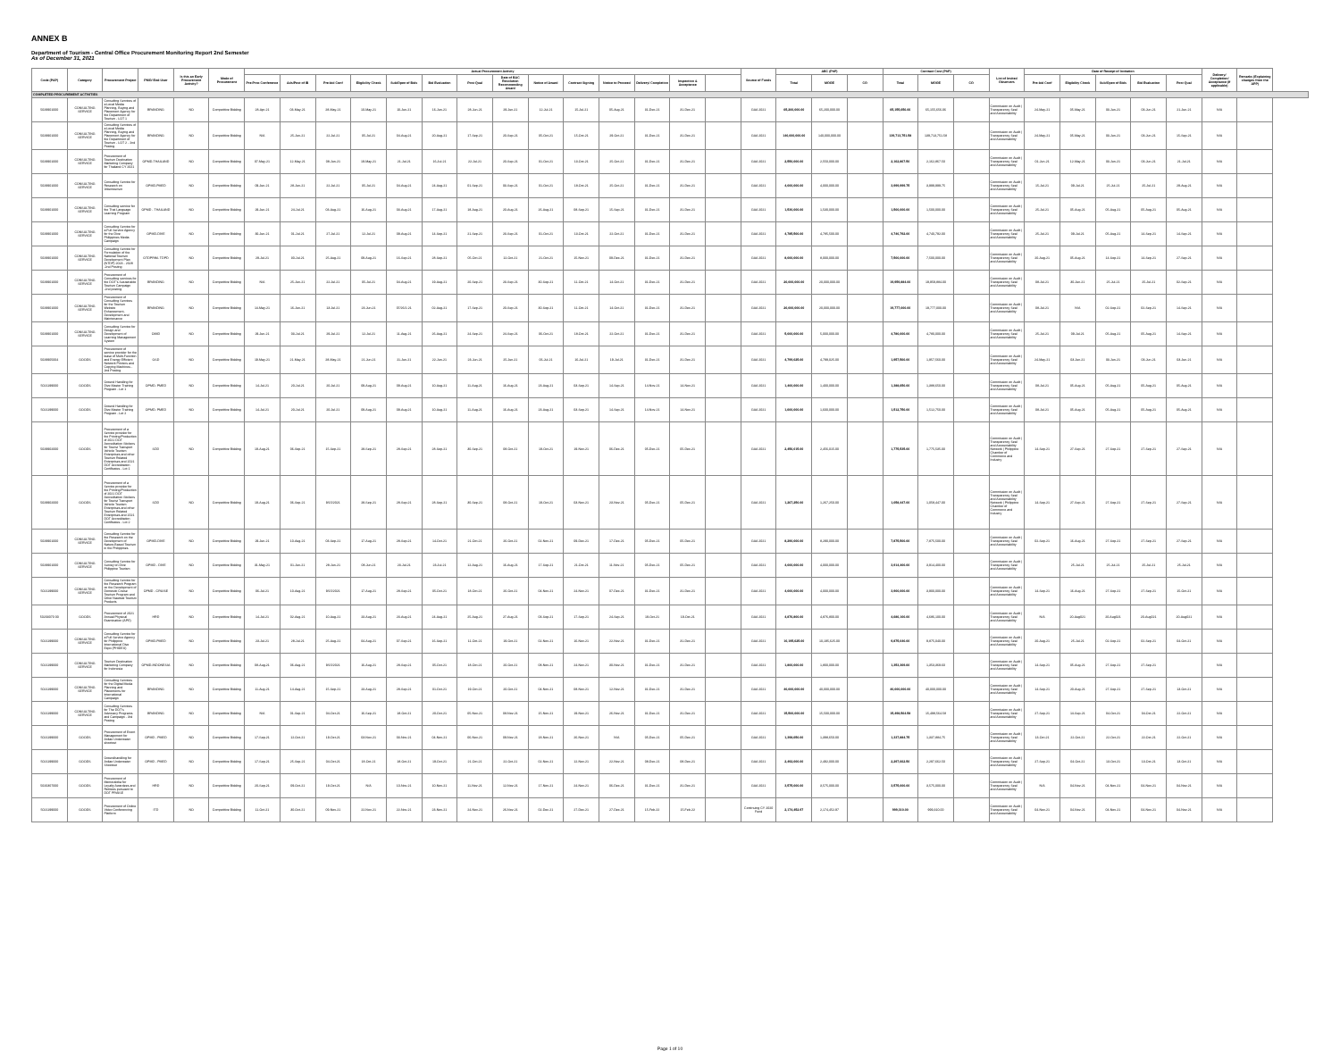ANNEX B
Department of Tourism - Central Office Procurement Monitoring Report 2nd Semester
As of December 31, 2021
| Code (PAP) | Category | Procurement Project | PMO/ End-User | Is this an Early Procurement Activity? | Mode of Procurement | Actual Procurement Activity | | | | | | | | | | | | | | Source of Funds | ABC (PhP) | | | Contract Cost (PhP) | | | List of Invited Observers | Date of Receipt of Invitation | | | | | Delivery/ Completion/ Acceptance (If applicable) | Remarks (Explaining changes from the APP) |
| --- | --- | --- | --- | --- | --- | --- | --- | --- | --- | --- | --- | --- | --- | --- | --- | --- | --- | --- | --- | --- | --- | --- | --- | --- | --- | --- | --- | --- | --- | --- | --- | --- | --- | --- |
| | | | | | | Pre-Proc Conference | Ads/Post of IB | Pre-bid Conf | Eligibility Check | Sub/Open of Bids | Bid Evaluation | Post Qual | Date of BAC Resolution Recommending Award | Notice of Award | Contract Signing | Notice to Proceed | Delivery/ Completion | Inspection & Acceptance | | | Total | MOOE | CO | Total | MOOE | CO | | Pre-bid Conf | Eligibility Check | Sub/Open of Bids | Bid Evaluation | Post Qual | | |
| COMPLETED PROCUREMENT ACTIVITIES | | | | | | | | | | | | | | | | | | | | | | | | | | | | | | | | | | |
| 5029901000 | CONSULTING SERVICE | Consulting Services of a Local Media Planning, Buying and Placement Agency for the Department of Tourism - LOT 1 | BRANDING | NO | Competitive Bidding | 28-Apr-21 | 03-May-21 | 28-May-21 | 10-May-21 | 10-Jun-21 | 16-Jun-21 | 28-Jun-21 | 29-Jun-21 | 12-Jul-21 | 15-Jul-21 | 05-Aug-21 | 31-Dec-21 | 31-Dec-21 | | GAA 2021 | 65,200,000.00 | 65,200,000.00 | | 65,155,656.06 | 65,155,656.06 | | Commission on Audit / Transparency Seal and Accountability | 24-May-21 | 05-May-21 | 03-Jun-21 | 03-Jun-21 | 21-Jun-21 | N/A | |
| 5029901000 | CONSULTING SERVICE | Consulting Services of a Local Media Planning, Buying and Placement Agency for the Department of Tourism - LOT 2 - 2nd Posting | BRANDING | NO | Competitive Bidding | N/A | 25-Jun-21 | 22-Jul-21 | 05-Jul-21 | 04-Aug-21 | 20-Aug-21 | 17-Sep-21 | 20-Sep-21 | 05-Oct-21 | 15-Oct-21 | 29-Oct-21 | 31-Dec-21 | 31-Dec-21 | | GAA 2021 | 140,000,000.00 | 140,000,000.00 | | 139,713,751.58 | 139,713,751.58 | | Commission on Audit / Transparency Seal and Accountability | 24-May-21 | 05-May-21 | 03-Jun-21 | 03-Jun-21 | 15-Sep-21 | N/A | |
| 5029901000 | CONSULTING SERVICE | Procurement of Tourism Destination Marketing Company for Thailand CY 2021 | OPMD-THAILAND | NO | Competitive Bidding | 07-May-21 | 12-May-21 | 08-Jun-21 | 19-May-21 | 21-Jul-21 | 16-Jul-21 | 22-Jul-21 | 20-Sep-21 | 01-Oct-21 | 13-Oct-21 | 25-Oct-21 | 31-Dec-21 | 31-Dec-21 | | GAA 2021 | 2,550,000.00 | 2,550,000.00 | | 2,162,867.50 | 2,162,867.50 | | Commission on Audit / Transparency Seal and Accountability | 01-Jun-21 | 12-May-21 | 03-Jun-21 | 03-Jun-21 | 21-Jul-21 | N/A | |
| 5029901000 | CONSULTING SERVICE | Consulting Service for Research on Voluntourism | OPMD-PMED | NO | Competitive Bidding | 09-Jun-21 | 28-Jun-21 | 22-Jul-21 | 05-Jul-21 | 04-Aug-21 | 24-Aug-21 | 01-Sep-21 | 03-Sep-21 | 01-Oct-21 | 18-Oct-21 | 25-Oct-21 | 31-Dec-21 | 31-Dec-21 | | GAA 2021 | 4,000,000.00 | 4,000,000.00 | | 3,999,999.75 | 3,999,999.75 | | Commission on Audit / Transparency Seal and Accountability | 15-Jul-21 | 09-Jul-21 | 25-Jul-21 | 25-Jul-21 | 29-Aug-21 | N/A | |
| 5029901000 | CONSULTING SERVICE | Consulting service for the Thai Language Learning Program | OPMD - THAILAND | NO | Competitive Bidding | 29-Jun-21 | 24-Jul-21 | 03-Aug-21 | 16-Aug-21 | 03-Aug-21 | 17-Aug-21 | 18-Aug-21 | 20-Aug-21 | 26-Aug-21 | 08-Sep-21 | 15-Sep-21 | 31-Dec-21 | 31-Dec-21 | | GAA 2021 | 1,530,000.00 | 1,530,000.00 | | 1,500,000.00 | 1,500,000.00 | | Commission on Audit / Transparency Seal and Accountability | 25-Jul-21 | 05-Aug-21 | 05-Aug-21 | 05-Aug-21 | 05-Aug-21 | N/A | |
| 5029901000 | CONSULTING SERVICE | Consulting Service for a Full Service Agency for the Dive Philippines Media Campaign | OPMD-DIVE | NO | Competitive Bidding | 30-Jun-21 | 01-Jul-21 | 27-Jul-21 | 12-Jul-21 | 09-Aug-21 | 14-Sep-21 | 21-Sep-21 | 23-Sep-21 | 01-Oct-21 | 13-Oct-21 | 22-Oct-21 | 31-Dec-21 | 31-Dec-21 | | GAA 2021 | 4,785,500.00 | 4,785,500.00 | | 4,740,792.00 | 4,740,792.00 | | Commission on Audit / Transparency Seal and Accountability | 25-Jul-21 | 09-Jul-21 | 05-Aug-21 | 14-Sep-21 | 14-Sep-21 | N/A | |
| 5029901000 | CONSULTING SERVICE | Consulting Service for Formulation of the National Tourism Development Plan (NTDP) 2023 - 2028 -2nd Posting | OTDPRIM- TDPD | NO | Competitive Bidding | 29-Jul-21 | 30-Jul-21 | 25-Aug-21 | 09-Aug-21 | 16-Sep-21 | 28-Sep-21 | 05-Oct-21 | 12-Oct-21 | 21-Oct-21 | 15-Nov-21 | 09-Dec-21 | 31-Dec-21 | 31-Dec-21 | | GAA 2021 | 8,000,000.00 | 8,000,000.00 | | 7,500,000.00 | 7,500,000.00 | | Commission on Audit / Transparency Seal and Accountability | 20-Aug-21 | 05-Aug-21 | 14-Sep-21 | 14-Sep-21 | 27-Sep-21 | N/A | |
| 5029901000 | CONSULTING SERVICE | Procurement of Consulting services for the DOT's Sustainable Tourism Campaign -2nd posting | BRANDING | NO | Competitive Bidding | N/A | 25-Jun-21 | 22-Jul-21 | 05-Jul-21 | 04-Aug-21 | 19-Aug-21 | 20-Sep-21 | 23-Sep-21 | 30-Sep-21 | 11-Oct-21 | 14-Oct-21 | 31-Dec-21 | 31-Dec-21 | | GAA 2021 | 20,000,000.00 | 20,000,000.00 | | 19,959,884.00 | 19,959,884.00 | | Commission on Audit / Transparency Seal and Accountability | 08-Jul-21 | 30-Jun-21 | 25-Jul-21 | 25-Jul-21 | 02-Sep-21 | N/A | |
| 5029901000 | CONSULTING SERVICE | Procurement of Consulting Services for the Tourism Website Enhancement, Development and Maintenance | BRANDING | NO | Competitive Bidding | 14-May-21 | 16-Jun-21 | 13-Jul-21 | 23-Jun-21 | 07/26/2-21 | 02-Aug-21 | 17-Sep-21 | 20-Sep-21 | 30-Sep-21 | 11-Oct-21 | 14-Oct-21 | 31-Dec-21 | 31-Dec-21 | | GAA 2021 | 20,000,000.00 | 20,000,000.00 | | 19,777,000.00 | 19,777,000.00 | | Commission on Audit / Transparency Seal and Accountability | 08-Jul-21 | N/A | 02-Sep-21 | 02-Sep-21 | 14-Sep-21 | N/A | |
| 5029901000 | CONSULTING SERVICE | Consulting Service for Design and Development of Learning Management System | OIMD | NO | Competitive Bidding | 29-Jun-21 | 03-Jul-21 | 29-Jul-21 | 12-Jul-21 | 11-Aug-21 | 26-Aug-21 | 24-Sep-21 | 24-Sep-21 | 06-Oct-21 | 18-Oct-21 | 22-Oct-21 | 31-Dec-21 | 31-Dec-21 | | GAA 2021 | 5,000,000.00 | 5,000,000.00 | | 4,780,000.00 | 4,780,000.00 | | Commission on Audit / Transparency Seal and Accountability | 25-Jul-21 | 09-Jul-21 | 05-Aug-21 | 05-Aug-21 | 14-Sep-21 | N/A | |
| 5029905004 | GOODS | Procurement of service provider for the lease of Multi-Function and Energy Efficient Network Printers and Copying Machines - 2nd Posting | GSD | NO | Competitive Bidding | 19-May-21 | 21-May-21 | 28-May-21 | 21-Jun-21 | 21-Jun-21 | 22-Jun-21 | 23-Jun-21 | 25-Jun-21 | 06-Jul-21 | 16-Jul-21 | 19-Jul-21 | 31-Dec-21 | 31-Dec-21 | | GAA 2021 | 4,799,025.00 | 4,799,025.00 | | 1,957,560.00 | 1,957,560.00 | | Commission on Audit / Transparency Seal and Accountability | 24-May-21 | 03-Jun-21 | 03-Jun-21 | 03-Jun-21 | 03-Jun-21 | N/A | |
| 5021199000 | GOODS | Ground Handling for Dive Master Training Program - Lot 1 | OPMD- PMED | NO | Competitive Bidding | 14-Jul-21 | 20-Jul-21 | 20-Jul-21 | 09-Aug-21 | 09-Aug-21 | 10-Aug-21 | 11-Aug-21 | 16-Aug-21 | 23-Aug-21 | 03-Sep-21 | 14-Sep-21 | 14-Nov-21 | 14-Nov-21 | | GAA 2021 | 1,400,000.00 | 1,400,000.00 | | 1,388,650.00 | 1,388,650.00 | | Commission on Audit / Transparency Seal and Accountability | 08-Jul-21 | 05-Aug-21 | 05-Aug-21 | 05-Aug-21 | 05-Aug-21 | N/A | |
| 5021199000 | GOODS | Ground Handling for Dive Master Training Program - Lot 2 | OPMD- PMED | NO | Competitive Bidding | 14-Jul-21 | 20-Jul-21 | 20-Jul-21 | 09-Aug-21 | 09-Aug-21 | 10-Aug-21 | 11-Aug-21 | 16-Aug-21 | 23-Aug-21 | 03-Sep-21 | 14-Sep-21 | 14-Nov-21 | 14-Nov-21 | | GAA 2021 | 1,600,000.00 | 1,600,000.00 | | 1,512,750.00 | 1,512,750.00 | | Commission on Audit / Transparency Seal and Accountability | 08-Jul-21 | 05-Aug-21 | 05-Aug-21 | 05-Aug-21 | 05-Aug-21 | N/A | |
| 5029902000 | GOODS | Procurement of a Service provider for the Printing/Production of 2021 DOT Accreditation Stickers for Tourist Transport Vehicle Tourism Enterprises and other Tourism Related Enterprises and 2021 DOT Accreditation Certificates - Lot 1 | SDD | NO | Competitive Bidding | 19-Aug-21 | 06-Sep-21 | 15-Sep-21 | 28-Sep-21 | 28-Sep-21 | 28-Sep-21 | 30-Sep-21 | 08-Oct-21 | 19-Oct-21 | 19-Nov-21 | 06-Dec-21 | 05-Dec-21 | 05-Dec-21 | | GAA 2021 | 2,456,015.00 | 2,456,015.00 | | 1,775,535.00 | 1,775,535.00 | | Commission on Audit / Transparency Seal and Accountability Network / Philippine Chamber of Commerce and Industry | 14-Sep-21 | 27-Sep-21 | 27-Sep-21 | 27-Sep-21 | 27-Sep-21 | N/A | |
| 5029902000 | GOODS | Procurement of a Service provider for the Printing/Production of 2021 DOT Accreditation Stickers for Tourist Transport Vehicle Tourism Enterprises and other Tourism Related Enterprises and 2021 DOT Accreditation Certificates - Lot 2 | SDD | NO | Competitive Bidding | 19-Aug-21 | 06-Sep-21 | 9/15/2021 | 28-Sep-21 | 28-Sep-21 | 28-Sep-21 | 30-Sep-21 | 08-Oct-21 | 19-Oct-21 | 03-Nov-21 | 23-Nov-21 | 05-Dec-21 | 05-Dec-21 | | GAA 2021 | 1,267,250.00 | 1,267,250.00 | | 1,058,447.00 | 1,058,447.00 | | Commission on Audit / Transparency Seal and Accountability Network / Philippine Chamber of Commerce and Industry | 14-Sep-21 | 27-Sep-21 | 27-Sep-21 | 27-Sep-21 | 27-Sep-21 | N/A | |
| 5029901000 | CONSULTING SERVICE | Consulting Service for the Research on the Development of Nature-Based Tourism in the Philippines | OPMD-DIVE | NO | Competitive Bidding | 29-Jun-21 | 10-Aug-21 | 03-Sep-21 | 17-Aug-21 | 28-Sep-21 | 14-Oct-21 | 21-Oct-21 | 26-Oct-21 | 02-Nov-21 | 09-Dec-21 | 17-Dec-21 | 05-Dec-21 | 05-Dec-21 | | GAA 2021 | 8,290,000.00 | 8,290,000.00 | | 7,875,500.00 | 7,875,500.00 | | Commission on Audit / Transparency Seal and Accountability | 02-Sep-21 | 16-Aug-21 | 27-Sep-21 | 27-Sep-21 | 27-Sep-21 | N/A | |
| 5029901000 | CONSULTING SERVICE | Consulting Service for Survey on Dive Philippine Tourism | OPMD - DIVE | NO | Competitive Bidding | 31-May-21 | 01-Jun-21 | 28-Jun-21 | 08-Jun-21 | 23-Jul-21 | 23-Jul-21 | 12-Aug-21 | 16-Aug-21 | 17-Sep-21 | 21-Oct-21 | 11-Nov-21 | 05-Dec-21 | 05-Dec-21 | | GAA 2021 | 4,000,000.00 | 4,000,000.00 | | 3,914,400.00 | 3,914,400.00 | | Commission on Audit / Transparency Seal and Accountability | | 25-Jul-21 | 25-Jul-21 | 25-Jul-21 | 25-Jul-21 | N/A | |
| 5021199000 | CONSULTING SERVICE | Consulting Service for the Research Program on the Development of Domestic Cruise Tourism Program and Other Nautical Tourism Products | OPMD - CRUISE | NO | Competitive Bidding | 06-Jul-21 | 10-Aug-21 | 9/15/2021 | 17-Aug-21 | 28-Sep-21 | 05-Oct-21 | 18-Oct-21 | 26-Oct-21 | 04-Nov-21 | 24-Nov-21 | 07-Dec-21 | 31-Dec-21 | 31-Dec-21 | | GAA 2021 | 4,000,000.00 | 4,000,000.00 | | 3,900,000.00 | 3,900,000.00 | | Commission on Audit / Transparency Seal and Accountability | 14-Sep-21 | 16-Aug-21 | 27-Sep-21 | 27-Sep-21 | 15-Oct-21 | N/A | |
| 50203070 00 | GOODS | Procurement of 2021 Annual Physical Examination (APE) | HRD | NO | Competitive Bidding | 14-Jul-21 | 02-Aug-21 | 10-Aug-21 | 23-Aug-21 | 23-Aug-21 | 24-Aug-21 | 25-Aug-21 | 27-Aug-21 | 03-Sep-21 | 17-Sep-21 | 24-Sep-21 | 19-Oct-21 | 19-Oct-21 | | GAA 2021 | 4,876,800.00 | 4,876,800.00 | | 4,686,100.00 | 4,686,100.00 | | Commission on Audit / Transparency Seal and Accountability | N/A | 20-Aug021 | 20-Aug021 | 20-Aug021 | 20-Aug021 | N/A | |
| 5021199000 | CONSULTING SERVICE | Consulting Service for a Full Service Agency for Philippine International Dive Expo (PHIDEX) | OPMD-PMED | NO | Competitive Bidding | 23-Jul-21 | 28-Jul-21 | 25-Aug-21 | 04-Aug-21 | 07-Sep-21 | 16-Sep-21 | 11-Oct-21 | 19-Oct-21 | 02-Nov-21 | 16-Nov-21 | 22-Nov-21 | 31-Dec-21 | 31-Dec-21 | | GAA 2021 | 10,195,625.00 | 10,195,625.00 | | 9,875,040.00 | 9,875,040.00 | | Commission on Audit / Transparency Seal and Accountability | 20-Aug-21 | 25-Jul-21 | 02-Sep-21 | 02-Sep-21 | 04-Oct-21 | N/A | |
| 5021199000 | CONSULTING SERVICE | Tourism Destination Marketing Company for Indonesia | OPMD-INDONESIA | NO | Competitive Bidding | 08-Aug-21 | 06-Aug-21 | 9/15/2021 | 16-Aug-21 | 28-Sep-21 | 05-Oct-21 | 18-Oct-21 | 20-Oct-21 | 08-Nov-21 | 24-Nov-21 | 30-Nov-21 | 31-Dec-21 | 31-Dec-21 | | GAA 2021 | 1,800,000.00 | 1,800,000.00 | | 1,353,369.60 | 1,353,369.60 | | Commission on Audit / Transparency Seal and Accountability | 14-Sep-21 | 05-Aug-21 | 27-Sep-21 | 27-Sep-21 | | N/A | |
| 5021199000 | CONSULTING SERVICE | Consulting Services for the Digital Media Planning and Placements for International Campaign | BRANDING | NO | Competitive Bidding | 11-Aug-21 | 14-Aug-21 | 15-Sep-21 | 23-Aug-21 | 28-Sep-21 | 01-Oct-21 | 19-Oct-21 | 20-Oct-21 | 04-Nov-21 | 08-Nov-21 | 12-Nov-21 | 31-Dec-21 | 31-Dec-21 | | GAA 2021 | 40,000,000.00 | 40,000,000.00 | | 40,000,000.00 | 40,000,000.00 | | Commission on Audit / Transparency Seal and Accountability | 14-Sep-21 | 20-Aug-21 | 27-Sep-21 | 27-Sep-21 | 13-Oct-21 | N/A | |
| 5021199000 | CONSULTING SERVICE | Consulting Services for The DOT's Advocacy Programs and Campaign - 3rd Posting | BRANDING | NO | Competitive Bidding | N/A | 01-Sep-21 | 04-Oct-21 | 16-Sep-21 | 18-Oct-21 | 20-Oct-21 | 05-Nov-21 | 08-Nov-21 | 15-Nov-21 | 19-Nov-21 | 26-Nov-21 | 31-Dec-21 | 31-Dec-21 | | GAA 2021 | 15,500,000.00 | 15,500,000.00 | | 15,498,564.58 | 15,498,564.58 | | Commission on Audit / Transparency Seal and Accountability | 27-Sep-21 | 14-Sep-21 | 04-Oct-21 | 04-Oct-21 | 22-Oct-21 | N/A | |
| 5021199000 | GOODS | Procurement of Event Management for Anilao Underwater shootout | OPMD - PMED | NO | Competitive Bidding | 17-Sep-21 | 12-Oct-21 | 19-Oct-21 | 03-Nov-21 | 03-Nov-21 | 04-Nov-21 | 06-Nov-21 | 09-Nov-21 | 18-Nov-21 | 26-Nov-21 | N/A | 05-Dec-21 | 05-Dec-21 | | GAA 2021 | 1,398,650.00 | 1,398,650.00 | | 1,337,884.75 | 1,337,884.75 | | Commission on Audit / Transparency Seal and Accountability | 13-Oct-21 | 22-Oct-21 | 22-Oct-21 | 22-Oct-21 | 22-Oct-21 | N/A | |
| 5021199000 | GOODS | Groundhandling for Anilao Underwater Shootout | OPMD - PMED | NO | Competitive Bidding | 17-Sep-21 | 25-Sep-21 | 04-Oct-21 | 18-Oct-21 | 18-Oct-21 | 19-Oct-21 | 21-Oct-21 | 22-Oct-21 | 02-Nov-21 | 12-Nov-21 | 22-Nov-21 | 08-Dec-21 | 08-Dec-21 | | GAA 2021 | 2,492,000.00 | 2,492,000.00 | | 2,297,662.50 | 2,297,662.50 | | Commission on Audit / Transparency Seal and Accountability | 27-Sep-21 | 04-Oct-21 | 13-Oct-21 | 13-Oct-21 | 13-Oct-21 | N/A | |
| 5020307000 | GOODS | Procurement of Memorabilia for Loyalty Awardees and Retirees pursuant to DOT PRAISE | HRD | NO | Competitive Bidding | 20-Sep-21 | 09-Oct-21 | 19-Oct-21 | N/A | 10-Nov-21 | 10-Nov-21 | 11-Nov-21 | 12-Nov-21 | 17-Nov-21 | 24-Nov-21 | 06-Dec-21 | 31-Dec-21 | 31-Dec-21 | | GAA 2021 | 3,575,000.00 | 3,575,000.00 | | 3,575,000.00 | 3,575,000.00 | | Commission on Audit / Transparency Seal and Accountability | N/A | 04-Nov-21 | 04-Nov-21 | 04-Nov-21 | 04-Nov-21 | N/A | |
| 5021199000 | GOODS | Procurement of Online Video Conferencing Platform | ITD | NO | Competitive Bidding | 11-Oct-21 | 30-Oct-21 | 09-Nov-21 | 22-Nov-21 | 22-Nov-21 | 23-Nov-21 | 24-Nov-21 | 26-Nov-21 | 02-Dec-21 | 27-Dec-21 | 27-Dec-21 | 15-Feb-22 | 15-Feb-22 | | Continuing CY 2020 Fund | 2,174,452.97 | 2,174,452.97 | | 999,310.00 | 999,310.00 | | Commission on Audit / Transparency Seal and Accountability | 04-Nov-21 | 04-Nov-21 | 04-Nov-21 | 04-Nov-21 | 04-Nov-21 | N/A | |
Page 1 of 10